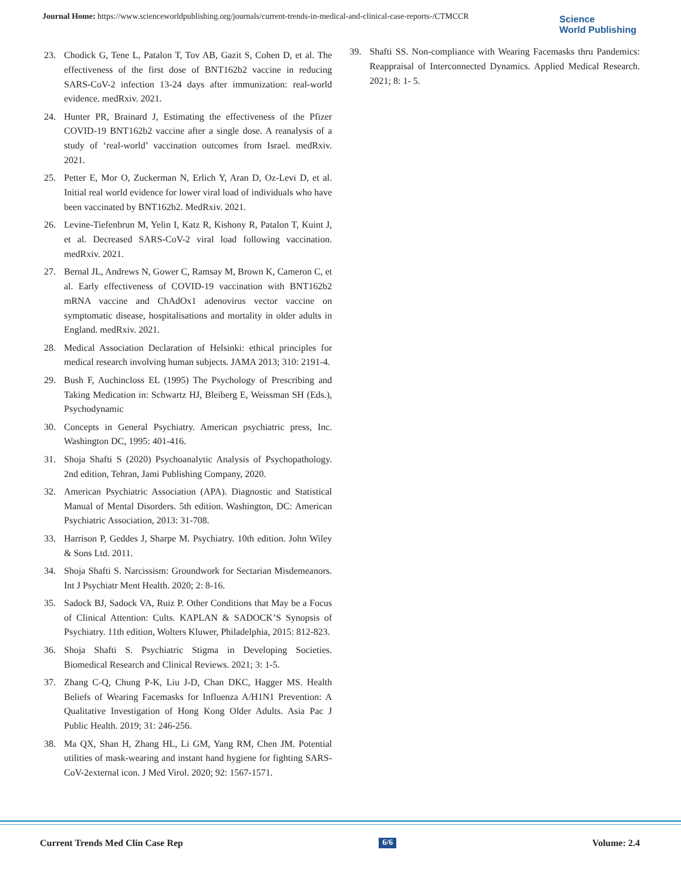Journal Home: https://www.scienceworldpublishing.org/journals/current-trends-in-medical-and-clinical-case-reports-/CTMCCR
Science
World Publishing
23. Chodick G, Tene L, Patalon T, Tov AB, Gazit S, Cohen D, et al. The effectiveness of the first dose of BNT162b2 vaccine in reducing SARS-CoV-2 infection 13-24 days after immunization: real-world evidence. medRxiv. 2021.
24. Hunter PR, Brainard J, Estimating the effectiveness of the Pfizer COVID-19 BNT162b2 vaccine after a single dose. A reanalysis of a study of ‘real-world’ vaccination outcomes from Israel. medRxiv. 2021.
25. Petter E, Mor O, Zuckerman N, Erlich Y, Aran D, Oz-Levi D, et al. Initial real world evidence for lower viral load of individuals who have been vaccinated by BNT162b2. MedRxiv. 2021.
26. Levine-Tiefenbrun M, Yelin I, Katz R, Kishony R, Patalon T, Kuint J, et al. Decreased SARS-CoV-2 viral load following vaccination. medRxiv. 2021.
27. Bernal JL, Andrews N, Gower C, Ramsay M, Brown K, Cameron C, et al. Early effectiveness of COVID-19 vaccination with BNT162b2 mRNA vaccine and ChAdOx1 adenovirus vector vaccine on symptomatic disease, hospitalisations and mortality in older adults in England. medRxiv. 2021.
28. Medical Association Declaration of Helsinki: ethical principles for medical research involving human subjects. JAMA 2013; 310: 2191-4.
29. Bush F, Auchincloss EL (1995) The Psychology of Prescribing and Taking Medication in: Schwartz HJ, Bleiberg E, Weissman SH (Eds.), Psychodynamic
30. Concepts in General Psychiatry. American psychiatric press, Inc. Washington DC, 1995: 401-416.
31. Shoja Shafti S (2020) Psychoanalytic Analysis of Psychopathology. 2nd edition, Tehran, Jami Publishing Company, 2020.
32. American Psychiatric Association (APA). Diagnostic and Statistical Manual of Mental Disorders. 5th edition. Washington, DC: American Psychiatric Association, 2013: 31-708.
33. Harrison P, Geddes J, Sharpe M. Psychiatry. 10th edition. John Wiley & Sons Ltd. 2011.
34. Shoja Shafti S. Narcissism: Groundwork for Sectarian Misdemeanors. Int J Psychiatr Ment Health. 2020; 2: 8-16.
35. Sadock BJ, Sadock VA, Ruiz P. Other Conditions that May be a Focus of Clinical Attention: Cults. KAPLAN & SADOCK’S Synopsis of Psychiatry. 11th edition, Wolters Kluwer, Philadelphia, 2015: 812-823.
36. Shoja Shafti S. Psychiatric Stigma in Developing Societies. Biomedical Research and Clinical Reviews. 2021; 3: 1-5.
37. Zhang C-Q, Chung P-K, Liu J-D, Chan DKC, Hagger MS. Health Beliefs of Wearing Facemasks for Influenza A/H1N1 Prevention: A Qualitative Investigation of Hong Kong Older Adults. Asia Pac J Public Health. 2019; 31: 246-256.
38. Ma QX, Shan H, Zhang HL, Li GM, Yang RM, Chen JM. Potential utilities of mask-wearing and instant hand hygiene for fighting SARS-CoV-2external icon. J Med Virol. 2020; 92: 1567-1571.
39. Shafti SS. Non-compliance with Wearing Facemasks thru Pandemics: Reappraisal of Interconnected Dynamics. Applied Medical Research. 2021; 8: 1- 5.
Current Trends Med Clin Case Rep 6/6 Volume: 2.4